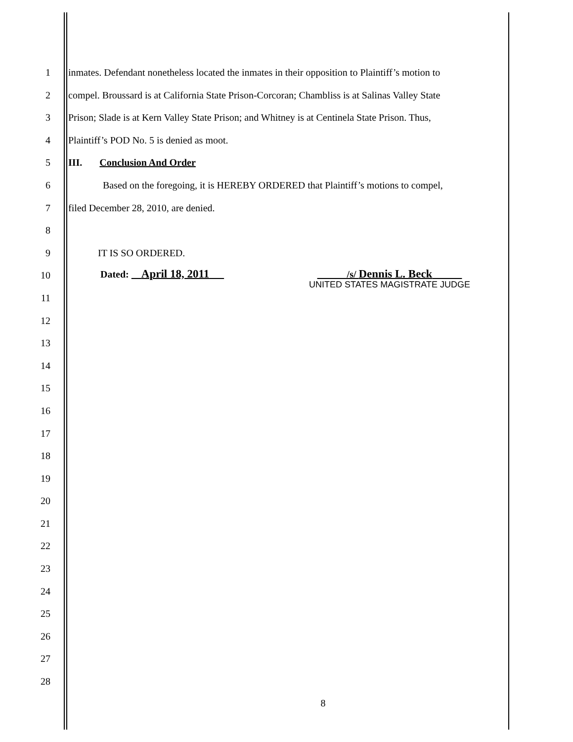1 inmates. Defendant nonetheless located the inmates in their opposition to Plaintiff’s motion to
2 compel. Broussard is at California State Prison-Corcoran; Chambliss is at Salinas Valley State
3 Prison; Slade is at Kern Valley State Prison; and Whitney is at Centinela State Prison. Thus,
4 Plaintiff’s POD No. 5 is denied as moot.
5 III. Conclusion And Order
6 Based on the foregoing, it is HEREBY ORDERED that Plaintiff’s motions to compel,
7 filed December 28, 2010, are denied.
8
9 IT IS SO ORDERED.
10 Dated: April 18, 2011 /s/ Dennis L. Beck
UNITED STATES MAGISTRATE JUDGE
11
12
13
14
15
16
17
18
19
20
21
22
23
24
25
26
27
28
8